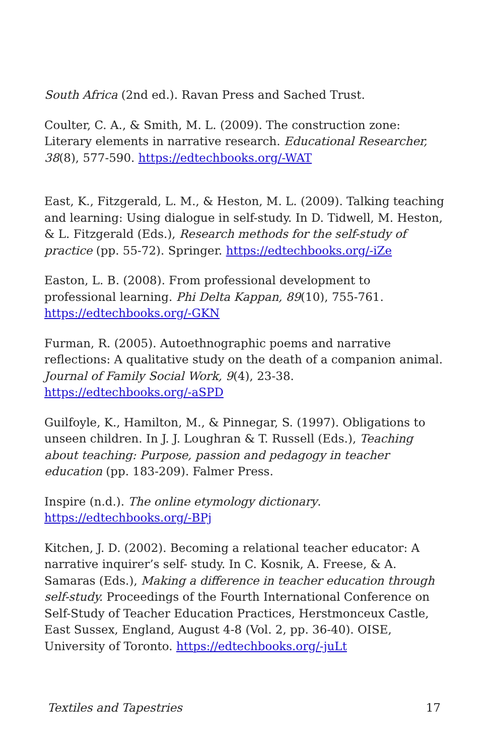South Africa (2nd ed.). Ravan Press and Sached Trust.
Coulter, C. A., & Smith, M. L. (2009). The construction zone: Literary elements in narrative research. Educational Researcher, 38(8), 577-590. https://edtechbooks.org/-WAT
East, K., Fitzgerald, L. M., & Heston, M. L. (2009). Talking teaching and learning: Using dialogue in self-study. In D. Tidwell, M. Heston, & L. Fitzgerald (Eds.), Research methods for the self-study of practice (pp. 55-72). Springer. https://edtechbooks.org/-iZe
Easton, L. B. (2008). From professional development to professional learning. Phi Delta Kappan, 89(10), 755-761. https://edtechbooks.org/-GKN
Furman, R. (2005). Autoethnographic poems and narrative reflections: A qualitative study on the death of a companion animal. Journal of Family Social Work, 9(4), 23-38. https://edtechbooks.org/-aSPD
Guilfoyle, K., Hamilton, M., & Pinnegar, S. (1997). Obligations to unseen children. In J. J. Loughran & T. Russell (Eds.), Teaching about teaching: Purpose, passion and pedagogy in teacher education (pp. 183-209). Falmer Press.
Inspire (n.d.). The online etymology dictionary. https://edtechbooks.org/-BPj
Kitchen, J. D. (2002). Becoming a relational teacher educator: A narrative inquirer’s self- study. In C. Kosnik, A. Freese, & A. Samaras (Eds.), Making a difference in teacher education through self-study. Proceedings of the Fourth International Conference on Self-Study of Teacher Education Practices, Herstmonceux Castle, East Sussex, England, August 4-8 (Vol. 2, pp. 36-40). OISE, University of Toronto. https://edtechbooks.org/-juLt
Textiles and Tapestries 17